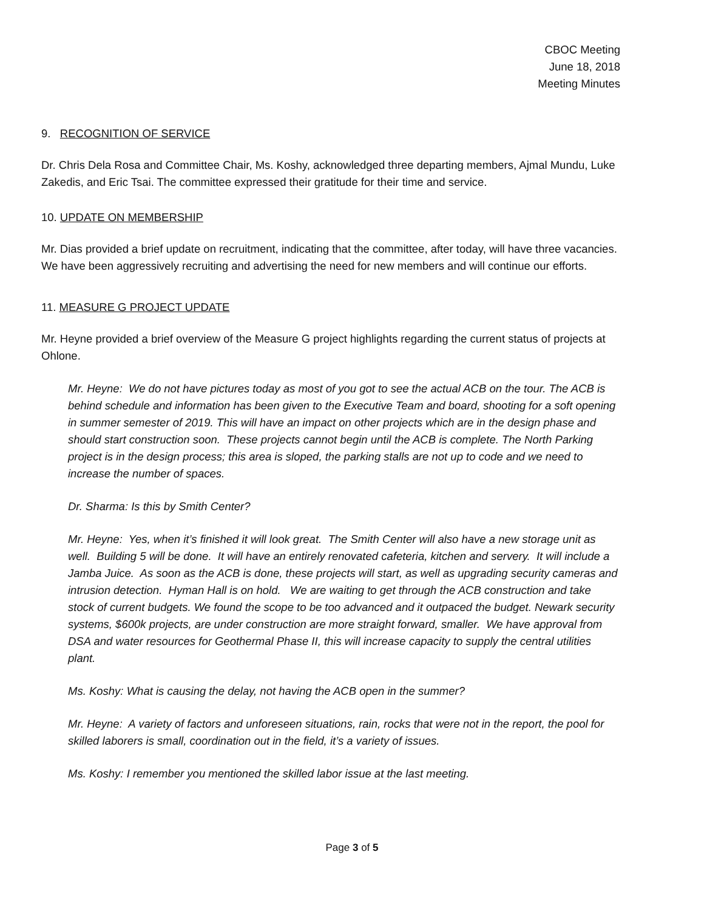CBOC Meeting
June 18, 2018
Meeting Minutes
9. RECOGNITION OF SERVICE
Dr. Chris Dela Rosa and Committee Chair, Ms. Koshy, acknowledged three departing members, Ajmal Mundu, Luke Zakedis, and Eric Tsai. The committee expressed their gratitude for their time and service.
10. UPDATE ON MEMBERSHIP
Mr. Dias provided a brief update on recruitment, indicating that the committee, after today, will have three vacancies. We have been aggressively recruiting and advertising the need for new members and will continue our efforts.
11. MEASURE G PROJECT UPDATE
Mr. Heyne provided a brief overview of the Measure G project highlights regarding the current status of projects at Ohlone.
Mr. Heyne: We do not have pictures today as most of you got to see the actual ACB on the tour. The ACB is behind schedule and information has been given to the Executive Team and board, shooting for a soft opening in summer semester of 2019. This will have an impact on other projects which are in the design phase and should start construction soon. These projects cannot begin until the ACB is complete. The North Parking project is in the design process; this area is sloped, the parking stalls are not up to code and we need to increase the number of spaces.
Dr. Sharma: Is this by Smith Center?
Mr. Heyne: Yes, when it’s finished it will look great. The Smith Center will also have a new storage unit as well. Building 5 will be done. It will have an entirely renovated cafeteria, kitchen and servery. It will include a Jamba Juice. As soon as the ACB is done, these projects will start, as well as upgrading security cameras and intrusion detection. Hyman Hall is on hold. We are waiting to get through the ACB construction and take stock of current budgets. We found the scope to be too advanced and it outpaced the budget. Newark security systems, $600k projects, are under construction are more straight forward, smaller. We have approval from DSA and water resources for Geothermal Phase II, this will increase capacity to supply the central utilities plant.
Ms. Koshy: What is causing the delay, not having the ACB open in the summer?
Mr. Heyne: A variety of factors and unforeseen situations, rain, rocks that were not in the report, the pool for skilled laborers is small, coordination out in the field, it’s a variety of issues.
Ms. Koshy: I remember you mentioned the skilled labor issue at the last meeting.
Page 3 of 5